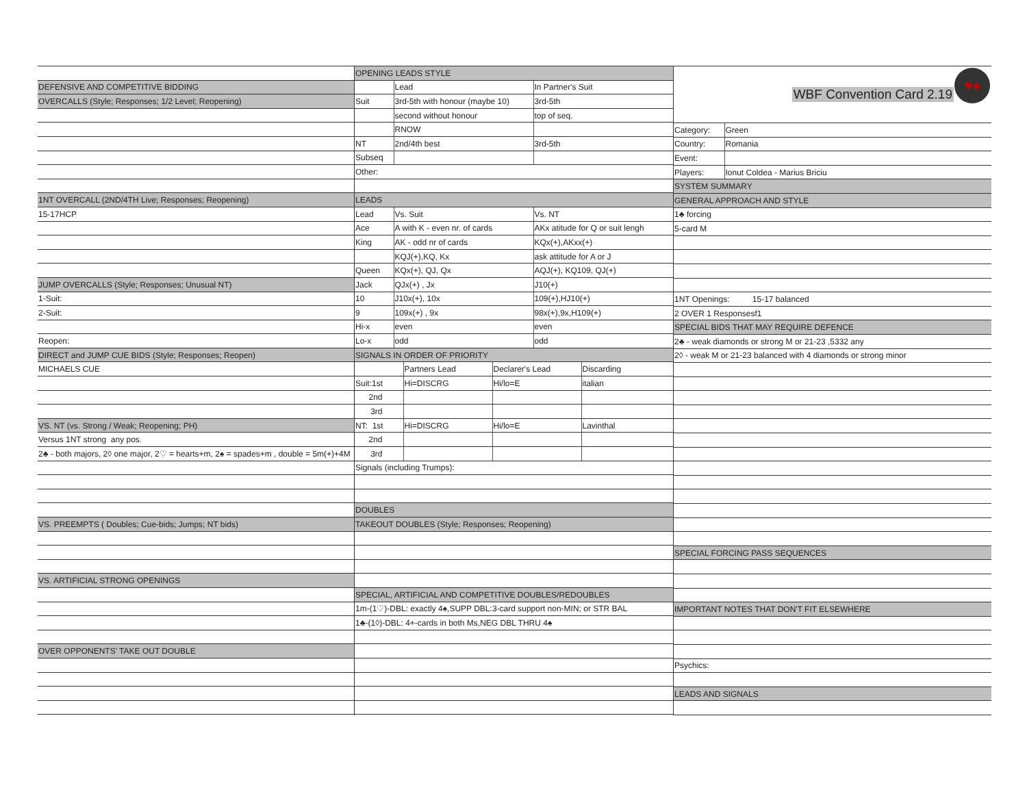| DEFENSIVE AND COMPETITIVE BIDDING |
| OVERCALLS (Style; Responses; 1/2 Level; Reopening) |
| 1NT OVERCALL (2ND/4TH Live; Responses; Reopening) |
| 15-17HCP |
| JUMP OVERCALLS (Style; Responses; Unusual NT) |
| 1-Suit: |
| 2-Suit: |
| Reopen: |
| DIRECT and JUMP CUE BIDS (Style; Responses; Reopen) |
| MICHAELS CUE |
| VS. NT (vs. Strong / Weak; Reopening; PH) |
| Versus 1NT strong any pos. |
| 2♣ - both majors, 2◊ one major, 2♡ = hearts+m, 2♠ = spades+m , double = 5m(+)+4M |
| VS. PREEMPTS ( Doubles; Cue-bids; Jumps; NT bids) |
| VS. ARTIFICIAL STRONG OPENINGS |
| OVER OPPONENTS' TAKE OUT DOUBLE |
| OPENING LEADS STYLE | | |
| | Lead | In Partner's Suit |
| Suit | 3rd-5th with honour (maybe 10) | 3rd-5th |
| | second without honour | top of seq. |
| | RNOW | |
| NT | 2nd/4th best | 3rd-5th |
| Subseq | | |
| Other: | | |
| LEADS | | |
| Lead | Vs. Suit | Vs. NT |
| Ace | A with K - even nr. of cards | AKx atitude for Q or suit lengh |
| King | AK - odd nr of cards | KQx(+),AKxx(+) |
| | KQJ(+),KQ, Kx | ask attitude for A or J |
| Queen | KQx(+), QJ, Qx | AQJ(+), KQ109, QJ(+) |
| Jack | QJx(+) , Jx | J10(+) |
| 10 | J10x(+), 10x | 109(+),HJ10(+) |
| 9 | 109x(+) , 9x | 98x(+),9x,H109(+) |
| Hi-x | even | even |
| Lo-x | odd | odd |
| SIGNALS IN ORDER OF PRIORITY | | | |
| | Partners Lead | Declarer's Lead | Discarding |
| Suit:1st | Hi=DISCRG | Hi/lo=E | italian |
| 2nd | | | |
| 3rd | | | |
| NT: 1st | Hi=DISCRG | Hi/lo=E | Lavinthal |
| 2nd | | | |
| 3rd | | | |
| Signals (including Trumps): |
| DOUBLES |
| TAKEOUT DOUBLES (Style; Responses; Reopening) |
| SPECIAL, ARTIFICIAL AND COMPETITIVE DOUBLES/REDOUBLES |
| 1m-(1♡)-DBL: exactly 4♠,SUPP DBL:3-card support non-MIN; or STR BAL |
| 1♣-(1◊)-DBL: 4+-cards in both Ms,NEG DBL THRU 4♠ |
WBF Convention Card 2.19
♥♠
| Category: | Green |
| Country: | Romania |
| Event: | |
| Players: | Ionut Coldea - Marius Briciu |
| SYSTEM SUMMARY |
| GENERAL APPROACH AND STYLE |
| 1♣ forcing |
| 5-card M |
| 1NT Openings: 15-17 balanced |
| 2 OVER 1 Responsesf1 |
| SPECIAL BIDS THAT MAY REQUIRE DEFENCE |
| 2♣ - weak diamonds or strong M or 21-23 ,5332 any |
| 2◊ - weak M or 21-23 balanced with 4 diamonds or strong minor |
| SPECIAL FORCING PASS SEQUENCES |
| IMPORTANT NOTES THAT DON'T FIT ELSEWHERE |
| Psychics: |
| LEADS AND SIGNALS |